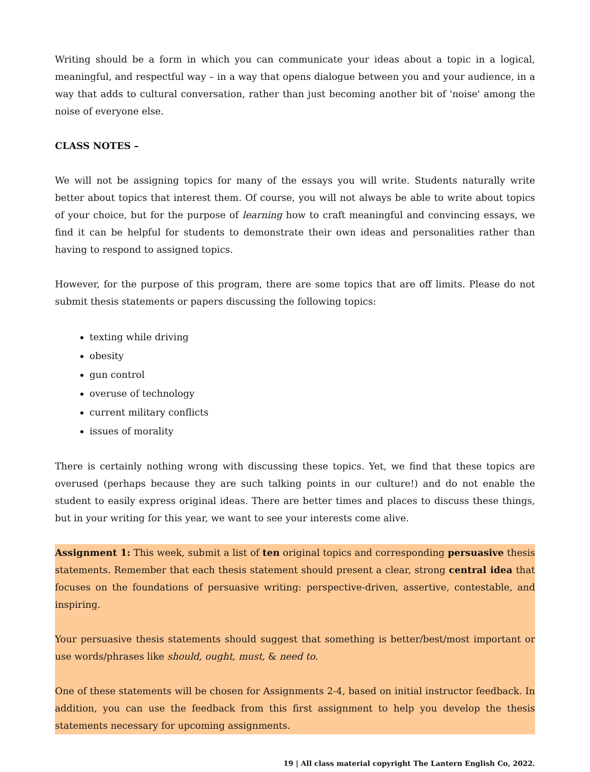Writing should be a form in which you can communicate your ideas about a topic in a logical, meaningful, and respectful way – in a way that opens dialogue between you and your audience, in a way that adds to cultural conversation, rather than just becoming another bit of 'noise' among the noise of everyone else.
CLASS NOTES –
We will not be assigning topics for many of the essays you will write. Students naturally write better about topics that interest them. Of course, you will not always be able to write about topics of your choice, but for the purpose of learning how to craft meaningful and convincing essays, we find it can be helpful for students to demonstrate their own ideas and personalities rather than having to respond to assigned topics.
However, for the purpose of this program, there are some topics that are off limits. Please do not submit thesis statements or papers discussing the following topics:
texting while driving
obesity
gun control
overuse of technology
current military conflicts
issues of morality
There is certainly nothing wrong with discussing these topics. Yet, we find that these topics are overused (perhaps because they are such talking points in our culture!) and do not enable the student to easily express original ideas. There are better times and places to discuss these things, but in your writing for this year, we want to see your interests come alive.
Assignment 1: This week, submit a list of ten original topics and corresponding persuasive thesis statements. Remember that each thesis statement should present a clear, strong central idea that focuses on the foundations of persuasive writing: perspective-driven, assertive, contestable, and inspiring.
Your persuasive thesis statements should suggest that something is better/best/most important or use words/phrases like should, ought, must, & need to.
One of these statements will be chosen for Assignments 2-4, based on initial instructor feedback. In addition, you can use the feedback from this first assignment to help you develop the thesis statements necessary for upcoming assignments.
19 | All class material copyright The Lantern English Co, 2022.